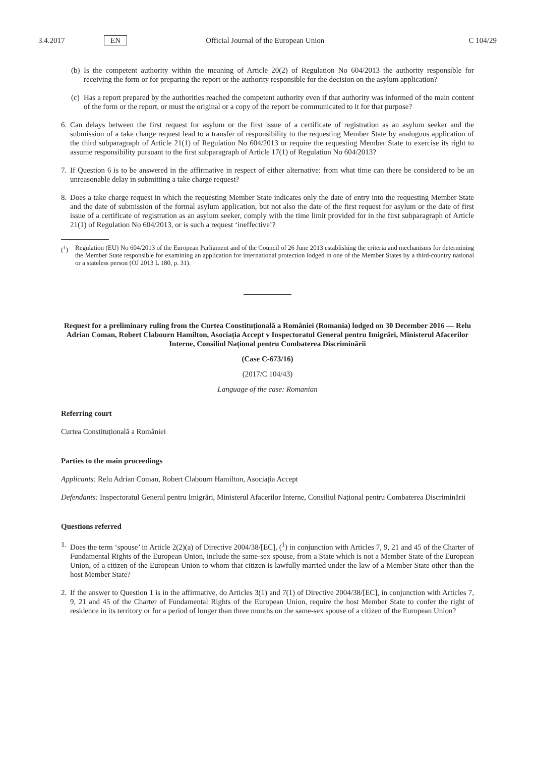3.4.2017 EN Official Journal of the European Union C 104/29
(b) Is the competent authority within the meaning of Article 20(2) of Regulation No 604/2013 the authority responsible for receiving the form or for preparing the report or the authority responsible for the decision on the asylum application?
(c) Has a report prepared by the authorities reached the competent authority even if that authority was informed of the main content of the form or the report, or must the original or a copy of the report be communicated to it for that purpose?
6. Can delays between the first request for asylum or the first issue of a certificate of registration as an asylum seeker and the submission of a take charge request lead to a transfer of responsibility to the requesting Member State by analogous application of the third subparagraph of Article 21(1) of Regulation No 604/2013 or require the requesting Member State to exercise its right to assume responsibility pursuant to the first subparagraph of Article 17(1) of Regulation No 604/2013?
7. If Question 6 is to be answered in the affirmative in respect of either alternative: from what time can there be considered to be an unreasonable delay in submitting a take charge request?
8. Does a take charge request in which the requesting Member State indicates only the date of entry into the requesting Member State and the date of submission of the formal asylum application, but not also the date of the first request for asylum or the date of first issue of a certificate of registration as an asylum seeker, comply with the time limit provided for in the first subparagraph of Article 21(1) of Regulation No 604/2013, or is such a request ‘ineffective’?
(<sup>1</sup>) Regulation (EU) No 604/2013 of the European Parliament and of the Council of 26 June 2013 establishing the criteria and mechanisms for determining the Member State responsible for examining an application for international protection lodged in one of the Member States by a third-country national or a stateless person (OJ 2013 L 180, p. 31).
Request for a preliminary ruling from the Curtea Constituțională a României (Romania) lodged on 30 December 2016 — Relu Adrian Coman, Robert Clabourn Hamilton, Asociația Accept v Inspectoratul General pentru Imigrări, Ministerul Afacerilor Interne, Consiliul Național pentru Combaterea Discriminării
(Case C-673/16)
(2017/C 104/43)
Language of the case: Romanian
Referring court
Curtea Constituțională a României
Parties to the main proceedings
Applicants: Relu Adrian Coman, Robert Clabourn Hamilton, Asociația Accept
Defendants: Inspectoratul General pentru Imigrări, Ministerul Afacerilor Interne, Consiliul Național pentru Combaterea Discriminării
Questions referred
1. Does the term ‘spouse’ in Article 2(2)(a) of Directive 2004/38/[EC], (<sup>1</sup>) in conjunction with Articles 7, 9, 21 and 45 of the Charter of Fundamental Rights of the European Union, include the same-sex spouse, from a State which is not a Member State of the European Union, of a citizen of the European Union to whom that citizen is lawfully married under the law of a Member State other than the host Member State?
2. If the answer to Question 1 is in the affirmative, do Articles 3(1) and 7(1) of Directive 2004/38/[EC], in conjunction with Articles 7, 9, 21 and 45 of the Charter of Fundamental Rights of the European Union, require the host Member State to confer the right of residence in its territory or for a period of longer than three months on the same-sex spouse of a citizen of the European Union?